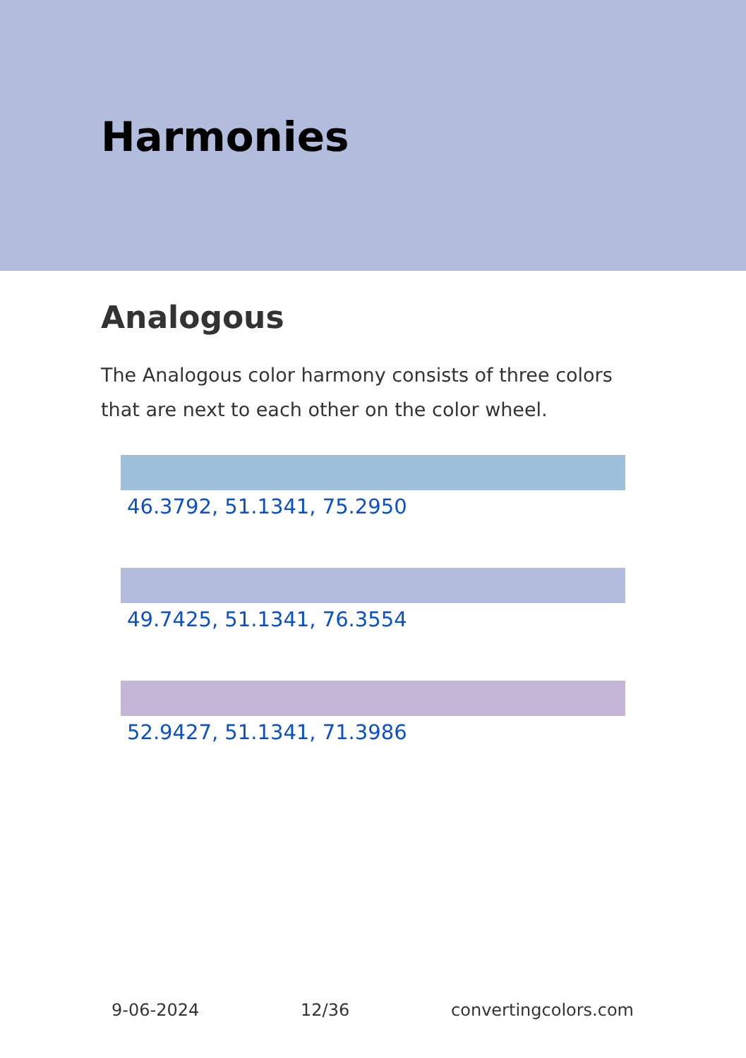Harmonies
Analogous
The Analogous color harmony consists of three colors that are next to each other on the color wheel.
46.3792, 51.1341, 75.2950
49.7425, 51.1341, 76.3554
52.9427, 51.1341, 71.3986
9-06-2024 12/36 convertingcolors.com